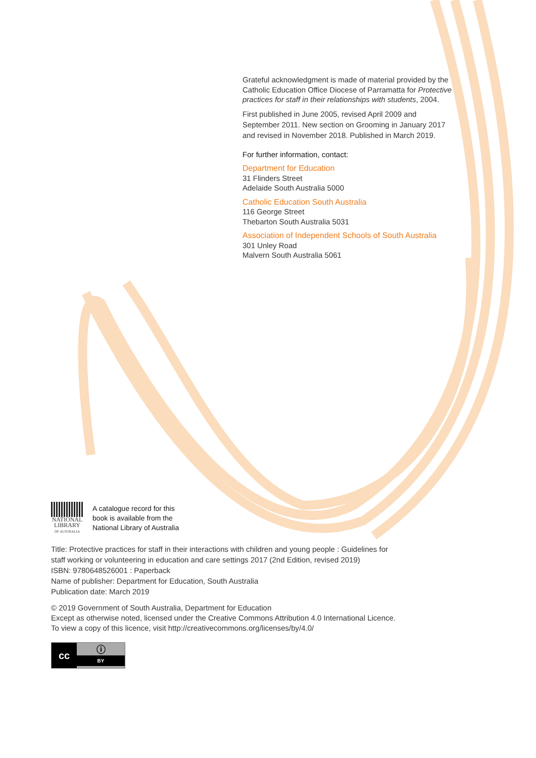Grateful acknowledgment is made of material provided by the Catholic Education Office Diocese of Parramatta for Protective practices for staff in their relationships with students, 2004.
First published in June 2005, revised April 2009 and September 2011. New section on Grooming in January 2017 and revised in November 2018. Published in March 2019.
For further information, contact:
Department for Education
31 Flinders Street
Adelaide South Australia 5000
Catholic Education South Australia
116 George Street
Thebarton South Australia 5031
Association of Independent Schools of South Australia
301 Unley Road
Malvern South Australia 5061
NATIONAL
LIBRARY
OF AUSTRALIA
A catalogue record for this
book is available from the
National Library of Australia
Title: Protective practices for staff in their interactions with children and young people : Guidelines for staff working or volunteering in education and care settings 2017 (2nd Edition, revised 2019)
ISBN: 9780648526001 : Paperback
Name of publisher: Department for Education, South Australia
Publication date: March 2019
© 2019 Government of South Australia, Department for Education
Except as otherwise noted, licensed under the Creative Commons Attribution 4.0 International Licence.
To view a copy of this licence, visit http://creativecommons.org/licenses/by/4.0/
cc
ⓘ
BY